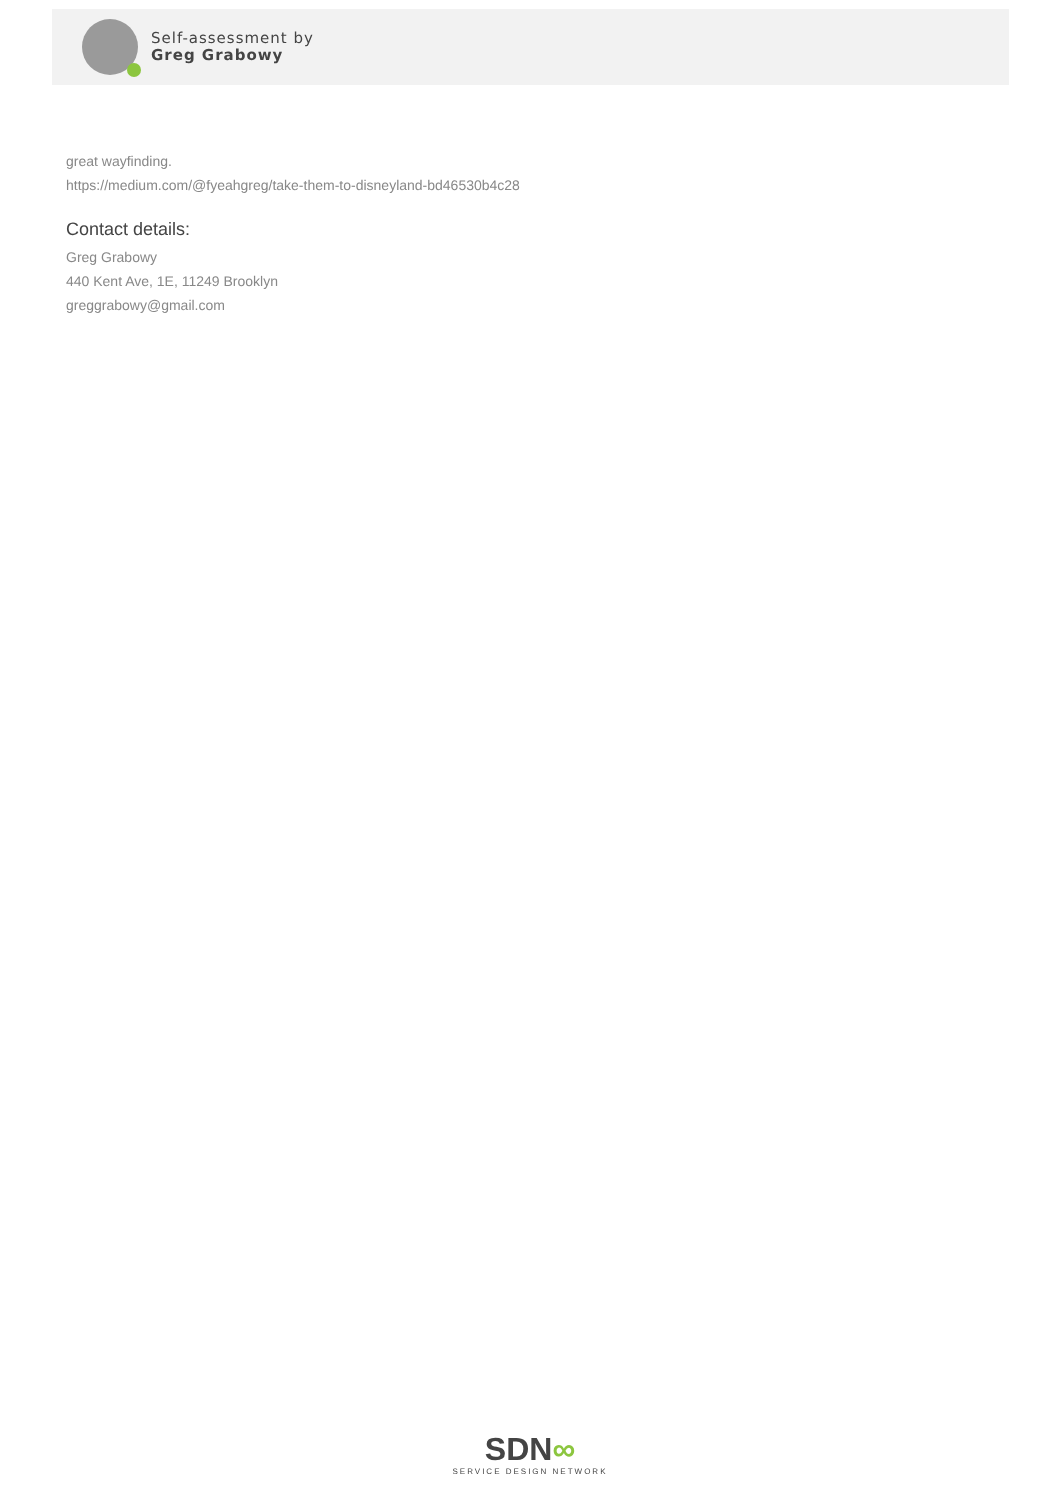Self-assessment by
Greg Grabowy
great wayfinding.
https://medium.com/@fyeahgreg/take-them-to-disneyland-bd46530b4c28
Contact details:
Greg Grabowy
440 Kent Ave, 1E, 11249 Brooklyn
greggrabowy@gmail.com
SDN∞
SERVICE DESIGN NETWORK